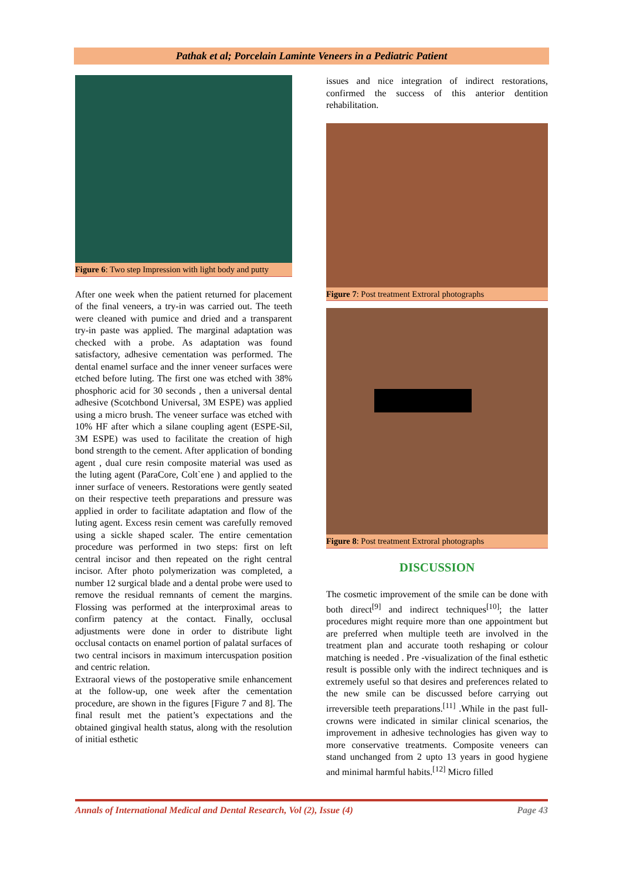Pathak et al; Porcelain Laminte Veneers in a Pediatric Patient
Figure 6: Two step Impression with light body and putty
After one week when the patient returned for placement of the final veneers, a try-in was carried out. The teeth were cleaned with pumice and dried and a transparent try-in paste was applied. The marginal adaptation was checked with a probe. As adaptation was found satisfactory, adhesive cementation was performed. The dental enamel surface and the inner veneer surfaces were etched before luting. The first one was etched with 38% phosphoric acid for 30 seconds , then a universal dental adhesive (Scotchbond Universal, 3M ESPE) was applied using a micro brush. The veneer surface was etched with 10% HF after which a silane coupling agent (ESPE-Sil, 3M ESPE) was used to facilitate the creation of high bond strength to the cement. After application of bonding agent , dual cure resin composite material was used as the luting agent (ParaCore, Colt`ene ) and applied to the inner surface of veneers. Restorations were gently seated on their respective teeth preparations and pressure was applied in order to facilitate adaptation and flow of the luting agent. Excess resin cement was carefully removed using a sickle shaped scaler. The entire cementation procedure was performed in two steps: first on left central incisor and then repeated on the right central incisor. After photo polymerization was completed, a number 12 surgical blade and a dental probe were used to remove the residual remnants of cement the margins. Flossing was performed at the interproximal areas to confirm patency at the contact. Finally, occlusal adjustments were done in order to distribute light occlusal contacts on enamel portion of palatal surfaces of two central incisors in maximum intercuspation position and centric relation.
Extraoral views of the postoperative smile enhancement at the follow-up, one week after the cementation procedure, are shown in the figures [Figure 7 and 8]. The final result met the patient’s expectations and the obtained gingival health status, along with the resolution of initial esthetic
issues and nice integration of indirect restorations, confirmed the success of this anterior dentition rehabilitation.
Figure 7: Post treatment Extroral photographs
Figure 8: Post treatment Extroral photographs
DISCUSSION
The cosmetic improvement of the smile can be done with both direct<sup>[9]</sup> and indirect techniques<sup>[10]</sup>; the latter procedures might require more than one appointment but are preferred when multiple teeth are involved in the treatment plan and accurate tooth reshaping or colour matching is needed . Pre -visualization of the final esthetic result is possible only with the indirect techniques and is extremely useful so that desires and preferences related to the new smile can be discussed before carrying out irreversible teeth preparations.<sup>[11]</sup> .While in the past full-crowns were indicated in similar clinical scenarios, the improvement in adhesive technologies has given way to more conservative treatments. Composite veneers can stand unchanged from 2 upto 13 years in good hygiene and minimal harmful habits.<sup>[12]</sup> Micro filled
Annals of International Medical and Dental Research, Vol (2), Issue (4) Page 43